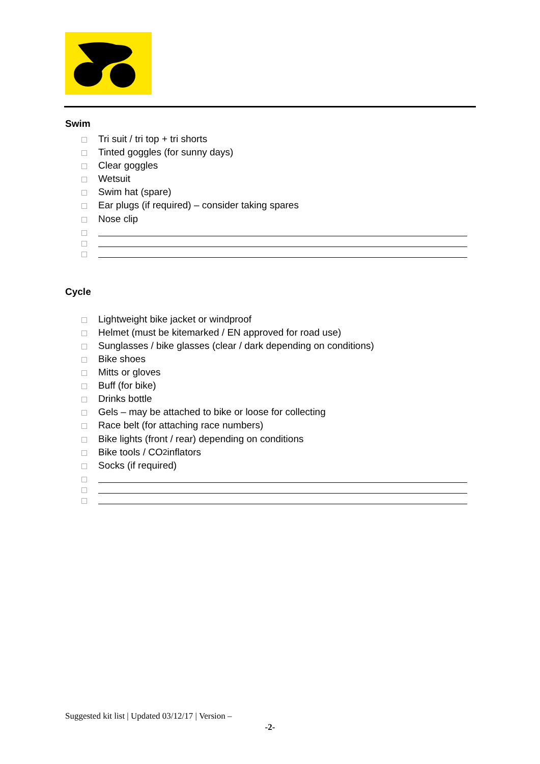Swim
Tri suit / tri top + tri shorts
Tinted goggles (for sunny days)
Clear goggles
Wetsuit
Swim hat (spare)
Ear plugs (if required) – consider taking spares
Nose clip
Cycle
Lightweight bike jacket or windproof
Helmet (must be kitemarked / EN approved for road use)
Sunglasses / bike glasses (clear / dark depending on conditions)
Bike shoes
Mitts or gloves
Buff (for bike)
Drinks bottle
Gels – may be attached to bike or loose for collecting
Race belt (for attaching race numbers)
Bike lights (front / rear) depending on conditions
Bike tools / CO<sub>2</sub> inflators
Socks (if required)
Suggested kit list | Updated 03/12/17 | Version –
-2-